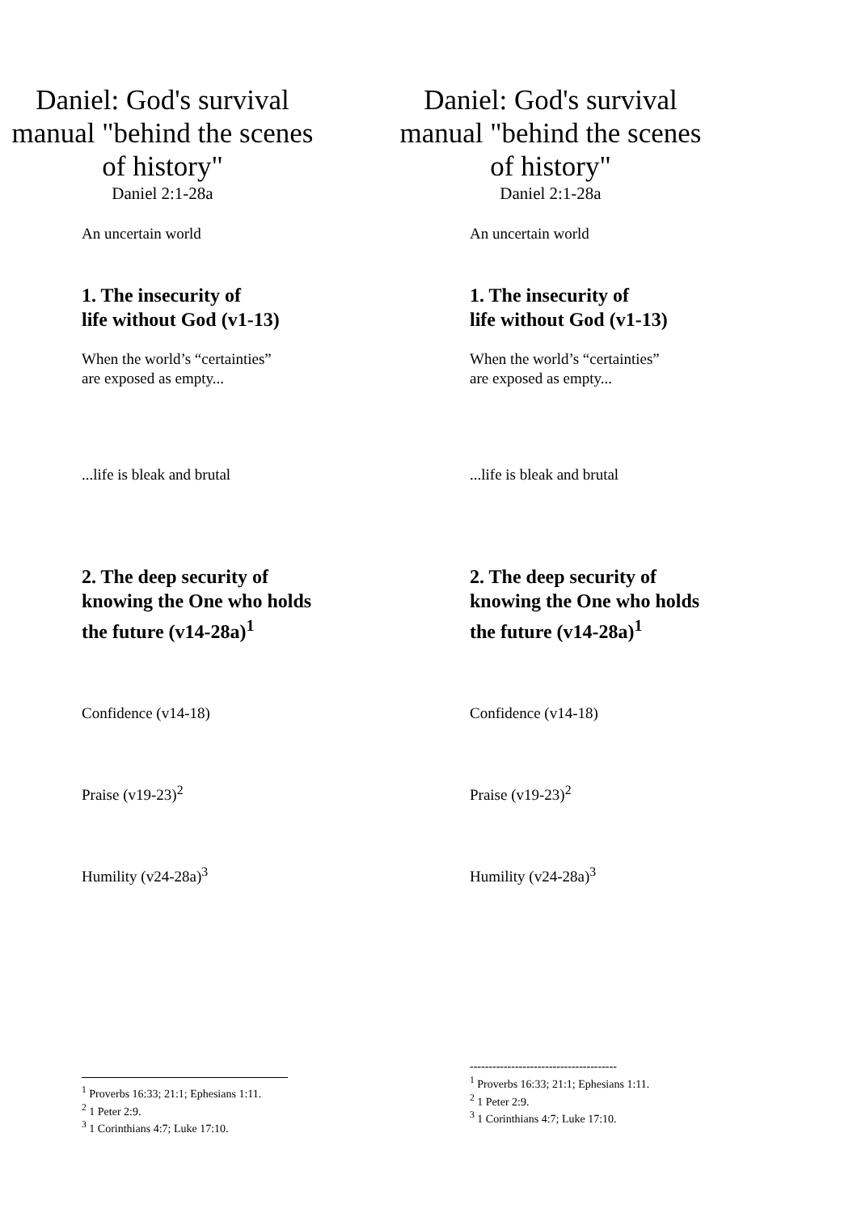Daniel: God's survival manual "behind the scenes of history"
Daniel 2:1-28a
An uncertain world
1. The insecurity of
life without God (v1-13)
When the world’s “certainties”
are exposed as empty...
...life is bleak and brutal
2. The deep security of
knowing the One who holds
the future (v14-28a)<sup>1</sup>
Confidence (v14-18)
Praise (v19-23)<sup>2</sup>
Humility (v24-28a)<sup>3</sup>
<sup>1</sup> Proverbs 16:33; 21:1; Ephesians 1:11.
<sup>2</sup> 1 Peter 2:9.
<sup>3</sup> 1 Corinthians 4:7; Luke 17:10.
Daniel: God's survival manual "behind the scenes of history"
Daniel 2:1-28a
An uncertain world
1. The insecurity of
life without God (v1-13)
When the world’s “certainties”
are exposed as empty...
...life is bleak and brutal
2. The deep security of
knowing the One who holds
the future (v14-28a)<sup>1</sup>
Confidence (v14-18)
Praise (v19-23)<sup>2</sup>
Humility (v24-28a)<sup>3</sup>
---------------------------------------
<sup>1</sup> Proverbs 16:33; 21:1; Ephesians 1:11.
<sup>2</sup> 1 Peter 2:9.
<sup>3</sup> 1 Corinthians 4:7; Luke 17:10.